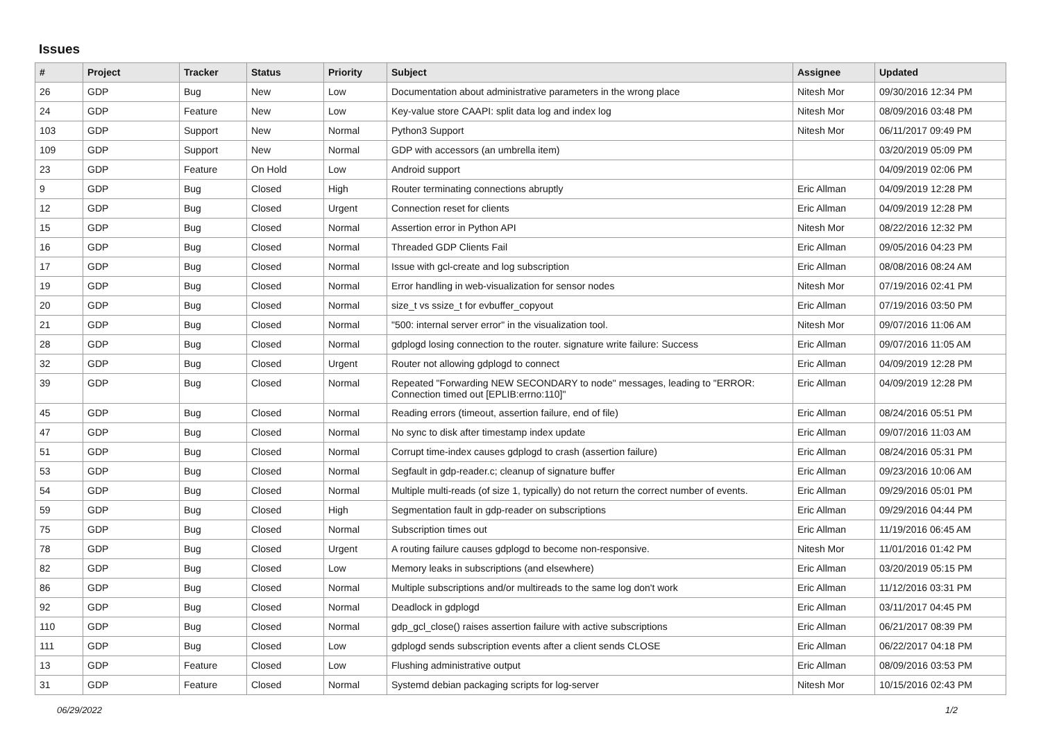Issues
| # | Project | Tracker | Status | Priority | Subject | Assignee | Updated |
| --- | --- | --- | --- | --- | --- | --- | --- |
| 26 | GDP | Bug | New | Low | Documentation about administrative parameters in the wrong place | Nitesh Mor | 09/30/2016 12:34 PM |
| 24 | GDP | Feature | New | Low | Key-value store CAAPI: split data log and index log | Nitesh Mor | 08/09/2016 03:48 PM |
| 103 | GDP | Support | New | Normal | Python3 Support | Nitesh Mor | 06/11/2017 09:49 PM |
| 109 | GDP | Support | New | Normal | GDP with accessors (an umbrella item) | | 03/20/2019 05:09 PM |
| 23 | GDP | Feature | On Hold | Low | Android support | | 04/09/2019 02:06 PM |
| 9 | GDP | Bug | Closed | High | Router terminating connections abruptly | Eric Allman | 04/09/2019 12:28 PM |
| 12 | GDP | Bug | Closed | Urgent | Connection reset for clients | Eric Allman | 04/09/2019 12:28 PM |
| 15 | GDP | Bug | Closed | Normal | Assertion error in Python API | Nitesh Mor | 08/22/2016 12:32 PM |
| 16 | GDP | Bug | Closed | Normal | Threaded GDP Clients Fail | Eric Allman | 09/05/2016 04:23 PM |
| 17 | GDP | Bug | Closed | Normal | Issue with gcl-create and log subscription | Eric Allman | 08/08/2016 08:24 AM |
| 19 | GDP | Bug | Closed | Normal | Error handling in web-visualization for sensor nodes | Nitesh Mor | 07/19/2016 02:41 PM |
| 20 | GDP | Bug | Closed | Normal | size_t vs ssize_t for evbuffer_copyout | Eric Allman | 07/19/2016 03:50 PM |
| 21 | GDP | Bug | Closed | Normal | "500: internal server error" in the visualization tool. | Nitesh Mor | 09/07/2016 11:06 AM |
| 28 | GDP | Bug | Closed | Normal | gdplogd losing connection to the router. signature write failure: Success | Eric Allman | 09/07/2016 11:05 AM |
| 32 | GDP | Bug | Closed | Urgent | Router not allowing gdplogd to connect | Eric Allman | 04/09/2019 12:28 PM |
| 39 | GDP | Bug | Closed | Normal | Repeated "Forwarding NEW SECONDARY to node" messages, leading to "ERROR: Connection timed out [EPLIB:errno:110]" | Eric Allman | 04/09/2019 12:28 PM |
| 45 | GDP | Bug | Closed | Normal | Reading errors (timeout, assertion failure, end of file) | Eric Allman | 08/24/2016 05:51 PM |
| 47 | GDP | Bug | Closed | Normal | No sync to disk after timestamp index update | Eric Allman | 09/07/2016 11:03 AM |
| 51 | GDP | Bug | Closed | Normal | Corrupt time-index causes gdplogd to crash (assertion failure) | Eric Allman | 08/24/2016 05:31 PM |
| 53 | GDP | Bug | Closed | Normal | Segfault in gdp-reader.c; cleanup of signature buffer | Eric Allman | 09/23/2016 10:06 AM |
| 54 | GDP | Bug | Closed | Normal | Multiple multi-reads (of size 1, typically) do not return the correct number of events. | Eric Allman | 09/29/2016 05:01 PM |
| 59 | GDP | Bug | Closed | High | Segmentation fault in gdp-reader on subscriptions | Eric Allman | 09/29/2016 04:44 PM |
| 75 | GDP | Bug | Closed | Normal | Subscription times out | Eric Allman | 11/19/2016 06:45 AM |
| 78 | GDP | Bug | Closed | Urgent | A routing failure causes gdplogd to become non-responsive. | Nitesh Mor | 11/01/2016 01:42 PM |
| 82 | GDP | Bug | Closed | Low | Memory leaks in subscriptions (and elsewhere) | Eric Allman | 03/20/2019 05:15 PM |
| 86 | GDP | Bug | Closed | Normal | Multiple subscriptions and/or multireads to the same log don't work | Eric Allman | 11/12/2016 03:31 PM |
| 92 | GDP | Bug | Closed | Normal | Deadlock in gdplogd | Eric Allman | 03/11/2017 04:45 PM |
| 110 | GDP | Bug | Closed | Normal | gdp_gcl_close() raises assertion failure with active subscriptions | Eric Allman | 06/21/2017 08:39 PM |
| 111 | GDP | Bug | Closed | Low | gdplogd sends subscription events after a client sends CLOSE | Eric Allman | 06/22/2017 04:18 PM |
| 13 | GDP | Feature | Closed | Low | Flushing administrative output | Eric Allman | 08/09/2016 03:53 PM |
| 31 | GDP | Feature | Closed | Normal | Systemd debian packaging scripts for log-server | Nitesh Mor | 10/15/2016 02:43 PM |
06/29/2022 1/2